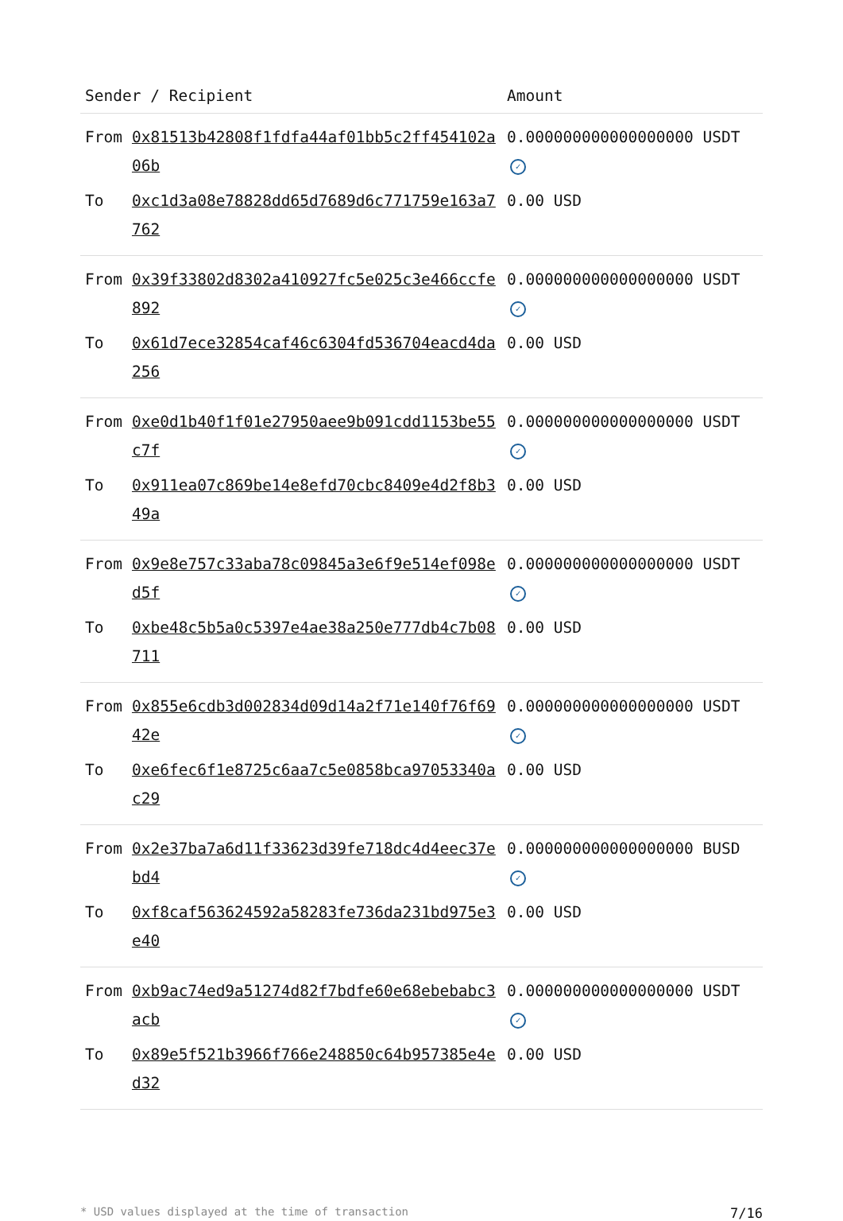| Sender / Recipient | | Amount |
| --- | --- | --- |
| From | 0x81513b42808f1fdfa44af01bb5c2ff454102a06b | 0.000000000000000000 USDT ✓ |
| To | 0xc1d3a08e78828dd65d7689d6c771759e163a7762 | 0.00 USD |
| From | 0x39f33802d8302a410927fc5e025c3e466ccfe892 | 0.000000000000000000 USDT ✓ |
| To | 0x61d7ece32854caf46c6304fd536704eacd4da256 | 0.00 USD |
| From | 0xe0d1b40f1f01e27950aee9b091cdd1153be55c7f | 0.000000000000000000 USDT ✓ |
| To | 0x911ea07c869be14e8efd70cbc8409e4d2f8b349a | 0.00 USD |
| From | 0x9e8e757c33aba78c09845a3e6f9e514ef098ed5f | 0.000000000000000000 USDT ✓ |
| To | 0xbe48c5b5a0c5397e4ae38a250e777db4c7b08711 | 0.00 USD |
| From | 0x855e6cdb3d002834d09d14a2f71e140f76f6942e | 0.000000000000000000 USDT ✓ |
| To | 0xe6fec6f1e8725c6aa7c5e0858bca97053340ac29 | 0.00 USD |
| From | 0x2e37ba7a6d11f33623d39fe718dc4d4eec37ebd4 | 0.000000000000000000 BUSD ✓ |
| To | 0xf8caf563624592a58283fe736da231bd975e3e40 | 0.00 USD |
| From | 0xb9ac74ed9a51274d82f7bdfe60e68ebebabc3acb | 0.000000000000000000 USDT ✓ |
| To | 0x89e5f521b3966f766e248850c64b957385e4ed32 | 0.00 USD |
* USD values displayed at the time of transaction 7/16